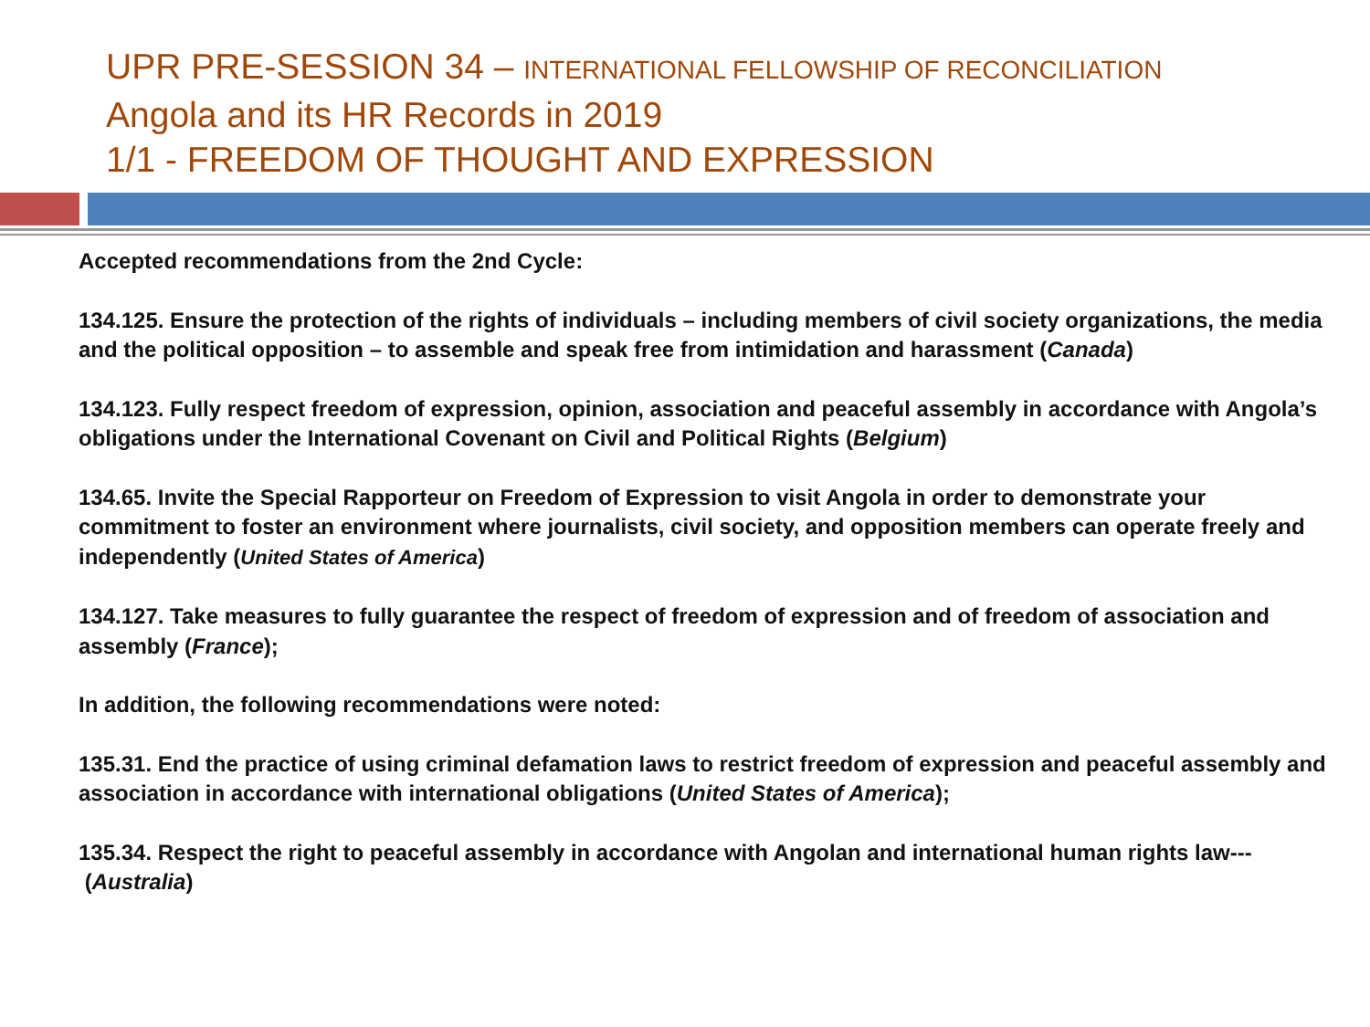UPR PRE-SESSION 34 – INTERNATIONAL FELLOWSHIP OF RECONCILIATION
Angola and its HR Records in 2019
1/1 - FREEDOM OF THOUGHT AND EXPRESSION
Accepted recommendations from the 2nd Cycle:
134.125. Ensure the protection of the rights of individuals – including members of civil society organizations, the media and the political opposition – to assemble and speak free from intimidation and harassment (Canada)
134.123. Fully respect freedom of expression, opinion, association and peaceful assembly in accordance with Angola’s obligations under the International Covenant on Civil and Political Rights (Belgium)
134.65. Invite the Special Rapporteur on Freedom of Expression to visit Angola in order to demonstrate your commitment to foster an environment where journalists, civil society, and opposition members can operate freely and independently (United States of America)
134.127. Take measures to fully guarantee the respect of freedom of expression and of freedom of association and assembly (France);
In addition, the following recommendations were noted:
135.31. End the practice of using criminal defamation laws to restrict freedom of expression and peaceful assembly and association in accordance with international obligations (United States of America);
135.34. Respect the right to peaceful assembly in accordance with Angolan and international human rights law--- (Australia)